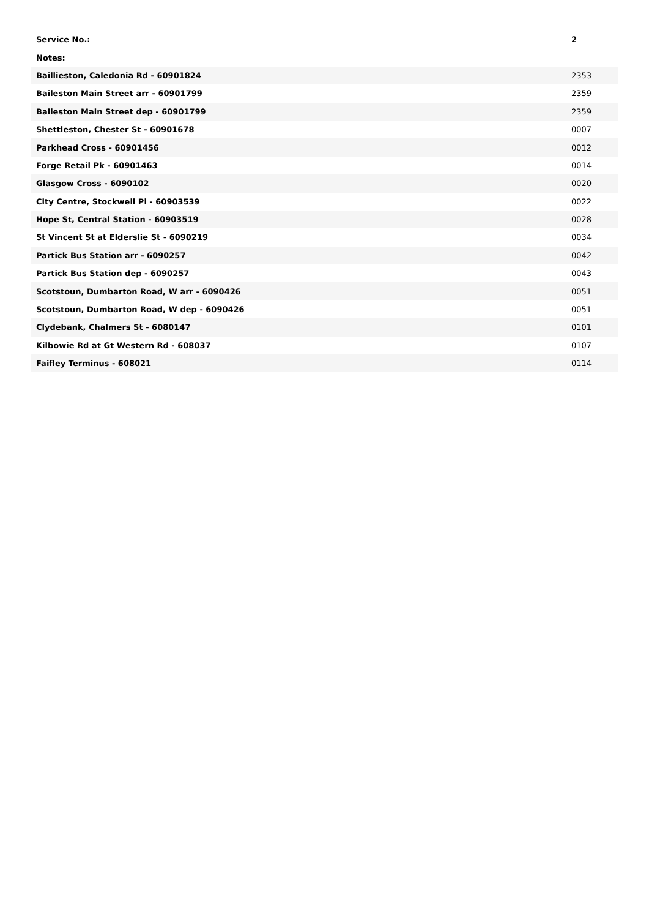| Service No.: | 2 |
| --- | --- |
| Notes: | |
| Baillieston, Caledonia Rd - 60901824 | 2353 |
| Baileston Main Street arr - 60901799 | 2359 |
| Baileston Main Street dep - 60901799 | 2359 |
| Shettleston, Chester St - 60901678 | 0007 |
| Parkhead Cross - 60901456 | 0012 |
| Forge Retail Pk - 60901463 | 0014 |
| Glasgow Cross - 6090102 | 0020 |
| City Centre, Stockwell Pl - 60903539 | 0022 |
| Hope St, Central Station - 60903519 | 0028 |
| St Vincent St at Elderslie St - 6090219 | 0034 |
| Partick Bus Station arr - 6090257 | 0042 |
| Partick Bus Station dep - 6090257 | 0043 |
| Scotstoun, Dumbarton Road, W arr - 6090426 | 0051 |
| Scotstoun, Dumbarton Road, W dep - 6090426 | 0051 |
| Clydebank, Chalmers St - 6080147 | 0101 |
| Kilbowie Rd at Gt Western Rd - 608037 | 0107 |
| Faifley Terminus - 608021 | 0114 |